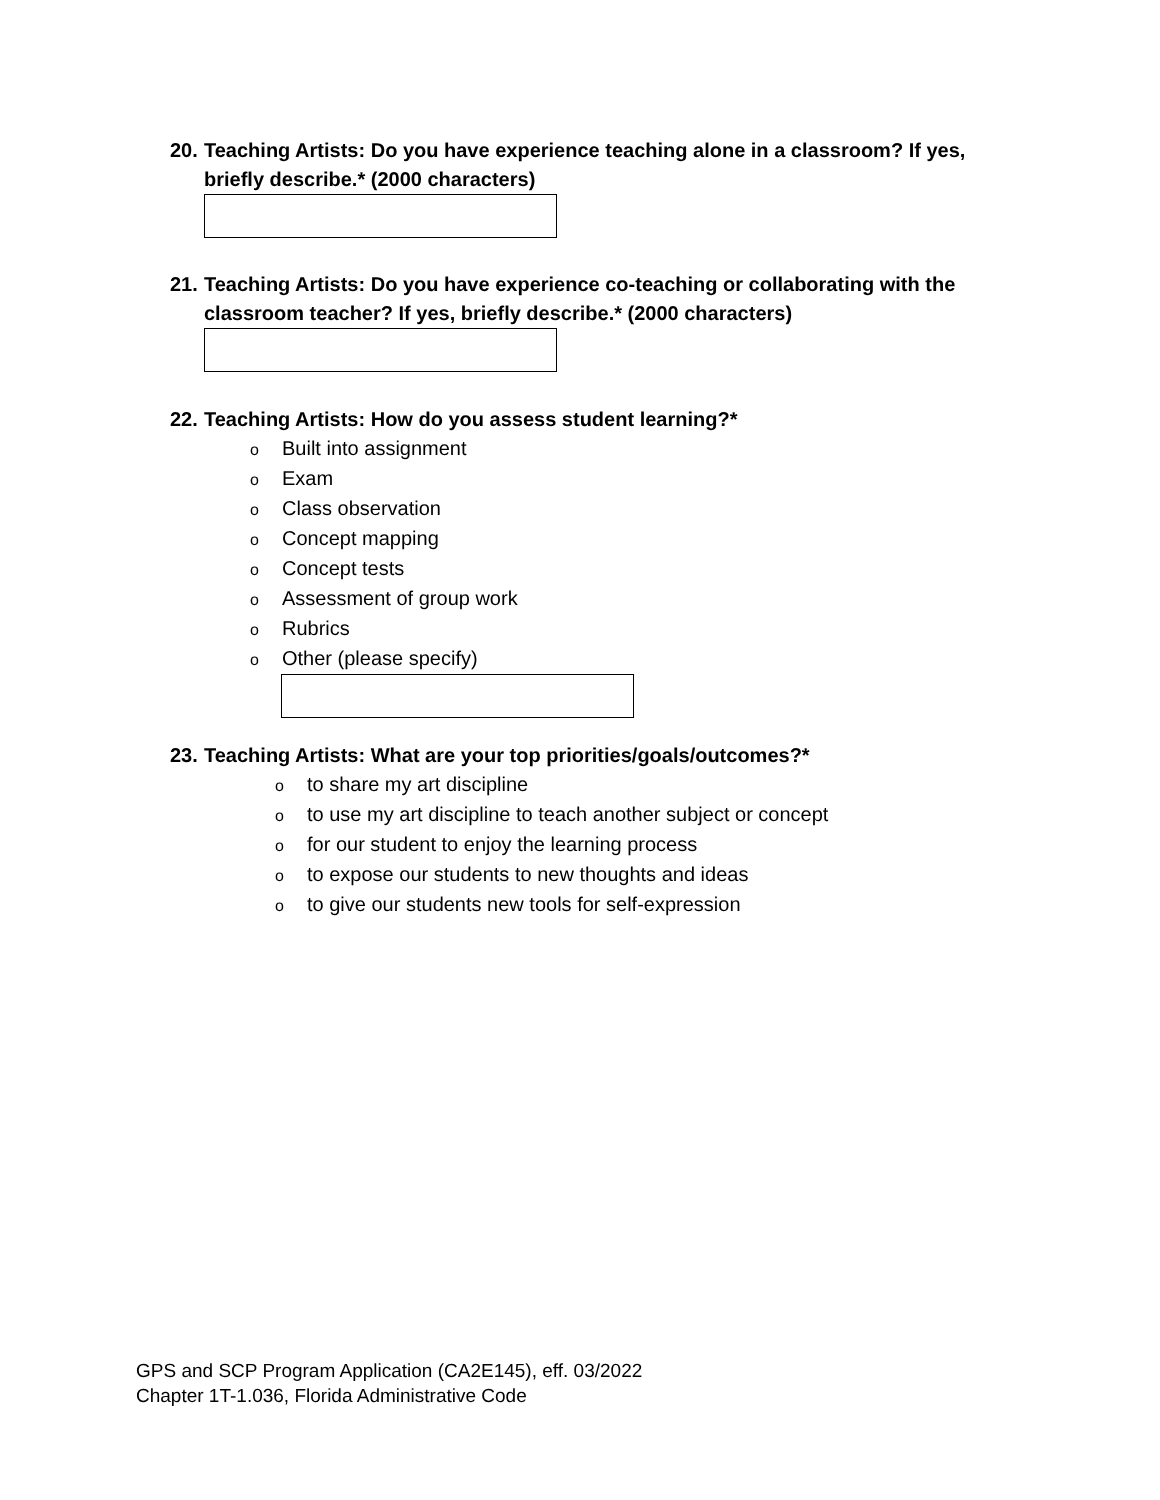20. Teaching Artists: Do you have experience teaching alone in a classroom? If yes,
briefly describe.* (2000 characters)
21. Teaching Artists: Do you have experience co-teaching or collaborating with the
classroom teacher? If yes, briefly describe.* (2000 characters)
22. Teaching Artists: How do you assess student learning?*
o Built into assignment
o Exam
o Class observation
o Concept mapping
o Concept tests
o Assessment of group work
o Rubrics
o Other (please specify)
23. Teaching Artists: What are your top priorities/goals/outcomes?*
oto share my art discipline
oto use my art discipline to teach another subject or concept
ofor our student to enjoy the learning process
oto expose our students to new thoughts and ideas
oto give our students new tools for self-expression
GPS and SCP Program Application (CA2E145), eff. 03/2022
Chapter 1T-1.036, Florida Administrative Code